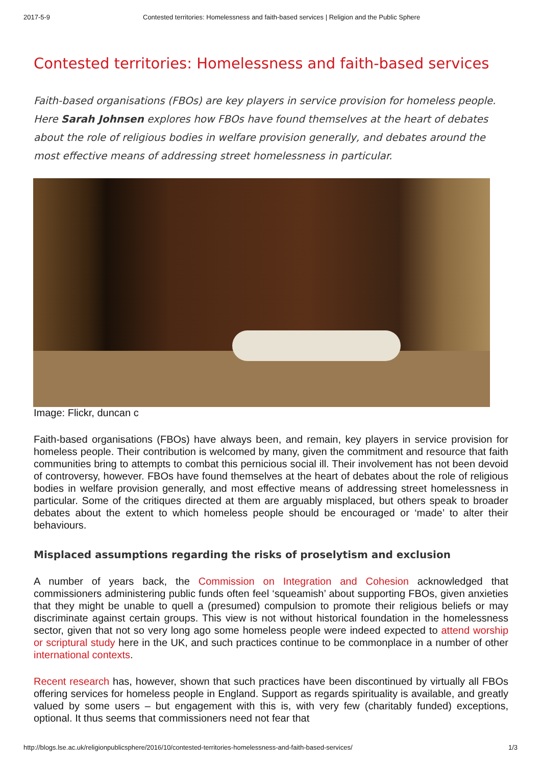2017-5-9 Contested territories: Homelessness and faith-based services | Religion and the Public Sphere
Contested territories: Homelessness and faith-based services
Faith-based organisations (FBOs) are key players in service provision for homeless people. Here Sarah Johnsen explores how FBOs have found themselves at the heart of debates about the role of religious bodies in welfare provision generally, and debates around the most effective means of addressing street homelessness in particular.
Image: Flickr, duncan c
Faith-based organisations (FBOs) have always been, and remain, key players in service provision for homeless people. Their contribution is welcomed by many, given the commitment and resource that faith communities bring to attempts to combat this pernicious social ill. Their involvement has not been devoid of controversy, however. FBOs have found themselves at the heart of debates about the role of religious bodies in welfare provision generally, and most effective means of addressing street homelessness in particular. Some of the critiques directed at them are arguably misplaced, but others speak to broader debates about the extent to which homeless people should be encouraged or ‘made’ to alter their behaviours.
Misplaced assumptions regarding the risks of proselytism and exclusion
A number of years back, the Commission on Integration and Cohesion acknowledged that commissioners administering public funds often feel ‘squeamish’ about supporting FBOs, given anxieties that they might be unable to quell a (presumed) compulsion to promote their religious beliefs or may discriminate against certain groups. This view is not without historical foundation in the homelessness sector, given that not so very long ago some homeless people were indeed expected to attend worship or scriptural study here in the UK, and such practices continue to be commonplace in a number of other international contexts.
Recent research has, however, shown that such practices have been discontinued by virtually all FBOs offering services for homeless people in England. Support as regards spirituality is available, and greatly valued by some users – but engagement with this is, with very few (charitably funded) exceptions, optional. It thus seems that commissioners need not fear that
http://blogs.lse.ac.uk/religionpublicsphere/2016/10/contested-territories-homelessness-and-faith-based-services/ 1/3